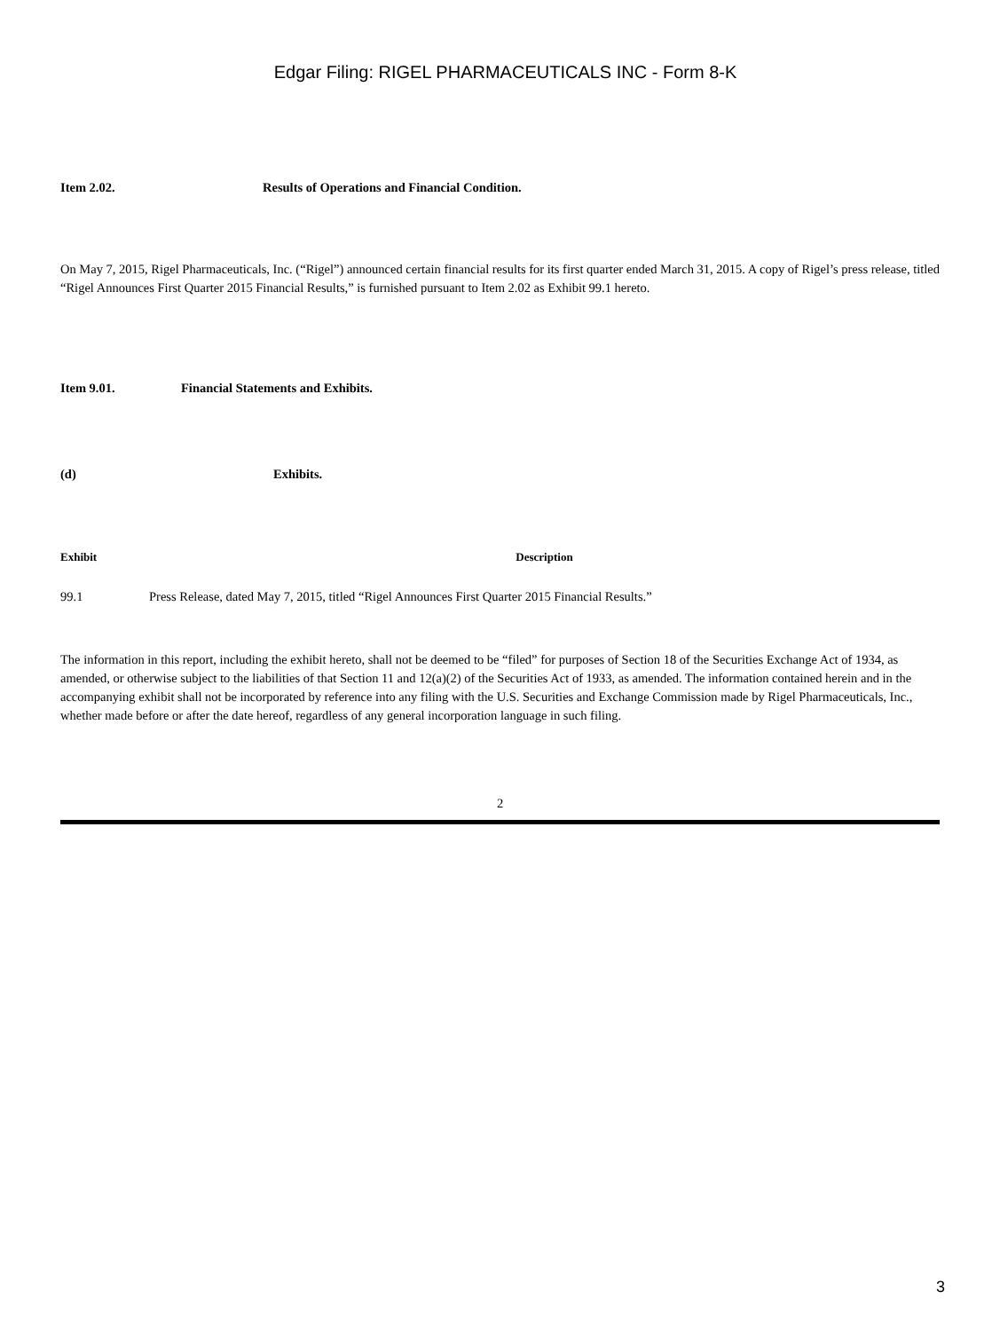Edgar Filing: RIGEL PHARMACEUTICALS INC - Form 8-K
Item 2.02. Results of Operations and Financial Condition.
On May 7, 2015, Rigel Pharmaceuticals, Inc. (“Rigel”) announced certain financial results for its first quarter ended March 31, 2015. A copy of Rigel’s press release, titled “Rigel Announces First Quarter 2015 Financial Results,” is furnished pursuant to Item 2.02 as Exhibit 99.1 hereto.
Item 9.01. Financial Statements and Exhibits.
(d) Exhibits.
| Exhibit | Description |
| --- | --- |
| 99.1 | Press Release, dated May 7, 2015, titled “Rigel Announces First Quarter 2015 Financial Results.” |
The information in this report, including the exhibit hereto, shall not be deemed to be “filed” for purposes of Section 18 of the Securities Exchange Act of 1934, as amended, or otherwise subject to the liabilities of that Section 11 and 12(a)(2) of the Securities Act of 1933, as amended. The information contained herein and in the accompanying exhibit shall not be incorporated by reference into any filing with the U.S. Securities and Exchange Commission made by Rigel Pharmaceuticals, Inc., whether made before or after the date hereof, regardless of any general incorporation language in such filing.
2
3